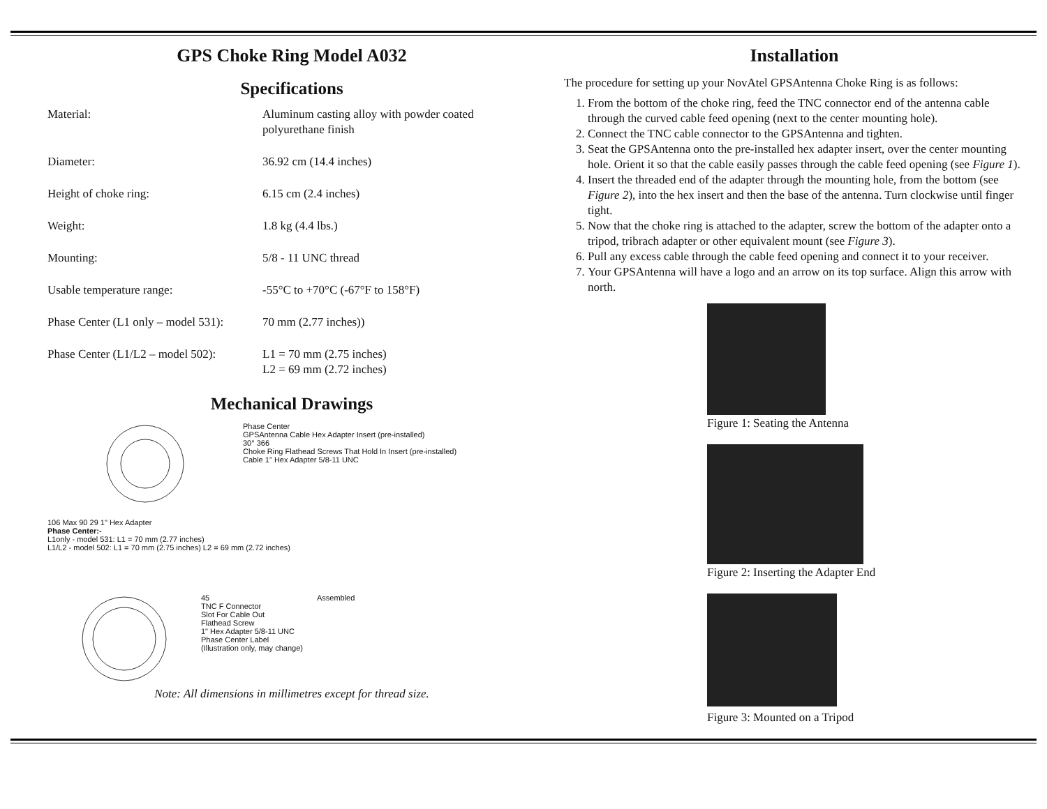GPS Choke Ring Model A032
Specifications
| Material: | Aluminum casting alloy with powder coated polyurethane finish |
| Diameter: | 36.92 cm (14.4 inches) |
| Height of choke ring: | 6.15 cm (2.4 inches) |
| Weight: | 1.8 kg (4.4 lbs.) |
| Mounting: | 5/8 - 11 UNC thread |
| Usable temperature range: | -55°C to +70°C (-67°F to 158°F) |
| Phase Center (L1 only – model 531): | 70 mm (2.77 inches)) |
| Phase Center (L1/L2 – model 502): | L1 = 70 mm (2.75 inches) L2 = 69 mm (2.72 inches) |
Mechanical Drawings
Phase Center
GPSAntenna Cable Hex Adapter Insert (pre-installed)
30° 366
Choke Ring Flathead Screws That Hold In Insert (pre-installed)
Cable 1" Hex Adapter 5/8-11 UNC
106 Max 90 29 1" Hex Adapter
Phase Center:-
L1only - model 531: L1 = 70 mm (2.77 inches)
L1/L2 - model 502: L1 = 70 mm (2.75 inches) L2 = 69 mm (2.72 inches)
45
TNC F Connector
Slot For Cable Out
Flathead Screw
1" Hex Adapter 5/8-11 UNC
Phase Center Label
(Illustration only, may change)
Assembled
Note: All dimensions in millimetres except for thread size.
Installation
The procedure for setting up your NovAtel GPSAntenna Choke Ring is as follows:
1. From the bottom of the choke ring, feed the TNC connector end of the antenna cable through the curved cable feed opening (next to the center mounting hole).
2. Connect the TNC cable connector to the GPSAntenna and tighten.
3. Seat the GPSAntenna onto the pre-installed hex adapter insert, over the center mounting hole. Orient it so that the cable easily passes through the cable feed opening (see Figure 1).
4. Insert the threaded end of the adapter through the mounting hole, from the bottom (see Figure 2), into the hex insert and then the base of the antenna. Turn clockwise until finger tight.
5. Now that the choke ring is attached to the adapter, screw the bottom of the adapter onto a tripod, tribrach adapter or other equivalent mount (see Figure 3).
6. Pull any excess cable through the cable feed opening and connect it to your receiver.
7. Your GPSAntenna will have a logo and an arrow on its top surface. Align this arrow with north.
Figure 1: Seating the Antenna
Figure 2: Inserting the Adapter End
Figure 3: Mounted on a Tripod